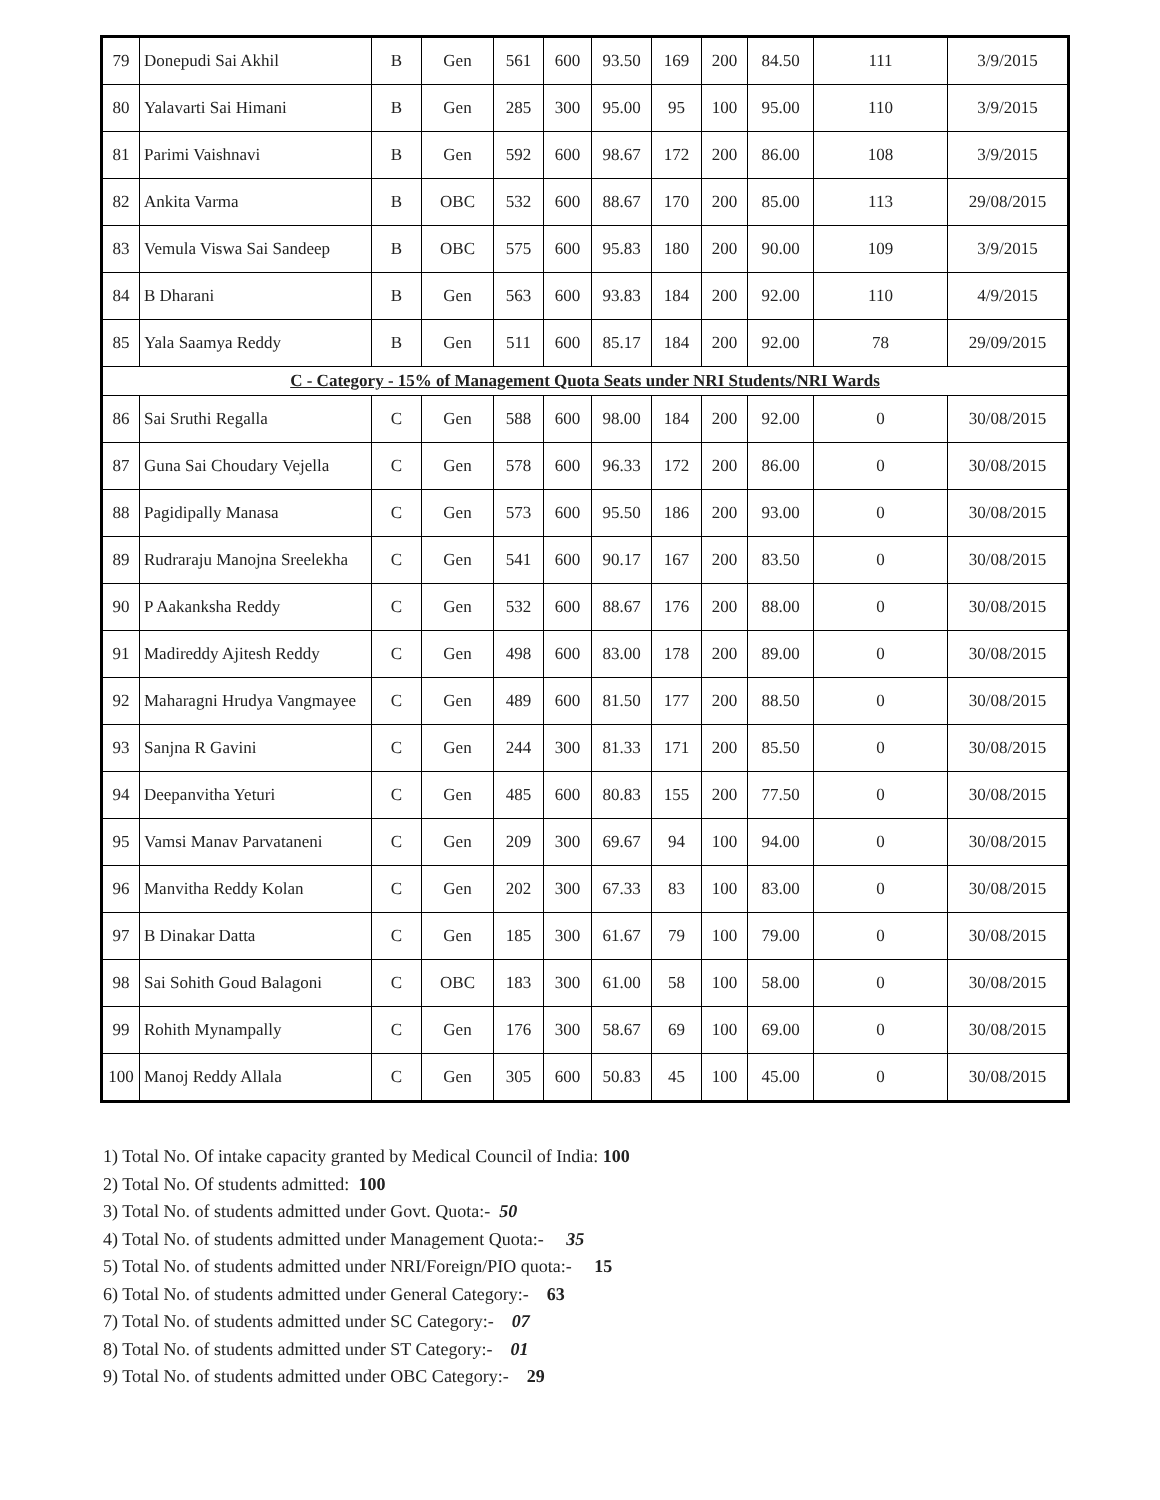| 79 | Donepudi Sai Akhil | B | Gen | 561 | 600 | 93.50 | 169 | 200 | 84.50 | 111 | 3/9/2015 |
| 80 | Yalavarti Sai Himani | B | Gen | 285 | 300 | 95.00 | 95 | 100 | 95.00 | 110 | 3/9/2015 |
| 81 | Parimi Vaishnavi | B | Gen | 592 | 600 | 98.67 | 172 | 200 | 86.00 | 108 | 3/9/2015 |
| 82 | Ankita Varma | B | OBC | 532 | 600 | 88.67 | 170 | 200 | 85.00 | 113 | 29/08/2015 |
| 83 | Vemula Viswa Sai Sandeep | B | OBC | 575 | 600 | 95.83 | 180 | 200 | 90.00 | 109 | 3/9/2015 |
| 84 | B Dharani | B | Gen | 563 | 600 | 93.83 | 184 | 200 | 92.00 | 110 | 4/9/2015 |
| 85 | Yala Saamya Reddy | B | Gen | 511 | 600 | 85.17 | 184 | 200 | 92.00 | 78 | 29/09/2015 |
| C - Category - 15% of Management Quota Seats under NRI Students/NRI Wards | | | | | | | | | | | |
| 86 | Sai Sruthi Regalla | C | Gen | 588 | 600 | 98.00 | 184 | 200 | 92.00 | 0 | 30/08/2015 |
| 87 | Guna Sai Choudary Vejella | C | Gen | 578 | 600 | 96.33 | 172 | 200 | 86.00 | 0 | 30/08/2015 |
| 88 | Pagidipally Manasa | C | Gen | 573 | 600 | 95.50 | 186 | 200 | 93.00 | 0 | 30/08/2015 |
| 89 | Rudraraju Manojna Sreelekha | C | Gen | 541 | 600 | 90.17 | 167 | 200 | 83.50 | 0 | 30/08/2015 |
| 90 | P Aakanksha Reddy | C | Gen | 532 | 600 | 88.67 | 176 | 200 | 88.00 | 0 | 30/08/2015 |
| 91 | Madireddy Ajitesh Reddy | C | Gen | 498 | 600 | 83.00 | 178 | 200 | 89.00 | 0 | 30/08/2015 |
| 92 | Maharagni Hrudya Vangmayee | C | Gen | 489 | 600 | 81.50 | 177 | 200 | 88.50 | 0 | 30/08/2015 |
| 93 | Sanjna R Gavini | C | Gen | 244 | 300 | 81.33 | 171 | 200 | 85.50 | 0 | 30/08/2015 |
| 94 | Deepanvitha Yeturi | C | Gen | 485 | 600 | 80.83 | 155 | 200 | 77.50 | 0 | 30/08/2015 |
| 95 | Vamsi Manav Parvataneni | C | Gen | 209 | 300 | 69.67 | 94 | 100 | 94.00 | 0 | 30/08/2015 |
| 96 | Manvitha Reddy Kolan | C | Gen | 202 | 300 | 67.33 | 83 | 100 | 83.00 | 0 | 30/08/2015 |
| 97 | B Dinakar Datta | C | Gen | 185 | 300 | 61.67 | 79 | 100 | 79.00 | 0 | 30/08/2015 |
| 98 | Sai Sohith Goud Balagoni | C | OBC | 183 | 300 | 61.00 | 58 | 100 | 58.00 | 0 | 30/08/2015 |
| 99 | Rohith Mynampally | C | Gen | 176 | 300 | 58.67 | 69 | 100 | 69.00 | 0 | 30/08/2015 |
| 100 | Manoj Reddy Allala | C | Gen | 305 | 600 | 50.83 | 45 | 100 | 45.00 | 0 | 30/08/2015 |
1) Total No. Of intake capacity granted by Medical Council of India: 100
2) Total No. Of students admitted: 100
3) Total No. of students admitted under Govt. Quota:- 50
4) Total No. of students admitted under Management Quota:- 35
5) Total No. of students admitted under NRI/Foreign/PIO quota:- 15
6) Total No. of students admitted under General Category:- 63
7) Total No. of students admitted under SC Category:- 07
8) Total No. of students admitted under ST Category:- 01
9) Total No. of students admitted under OBC Category:- 29